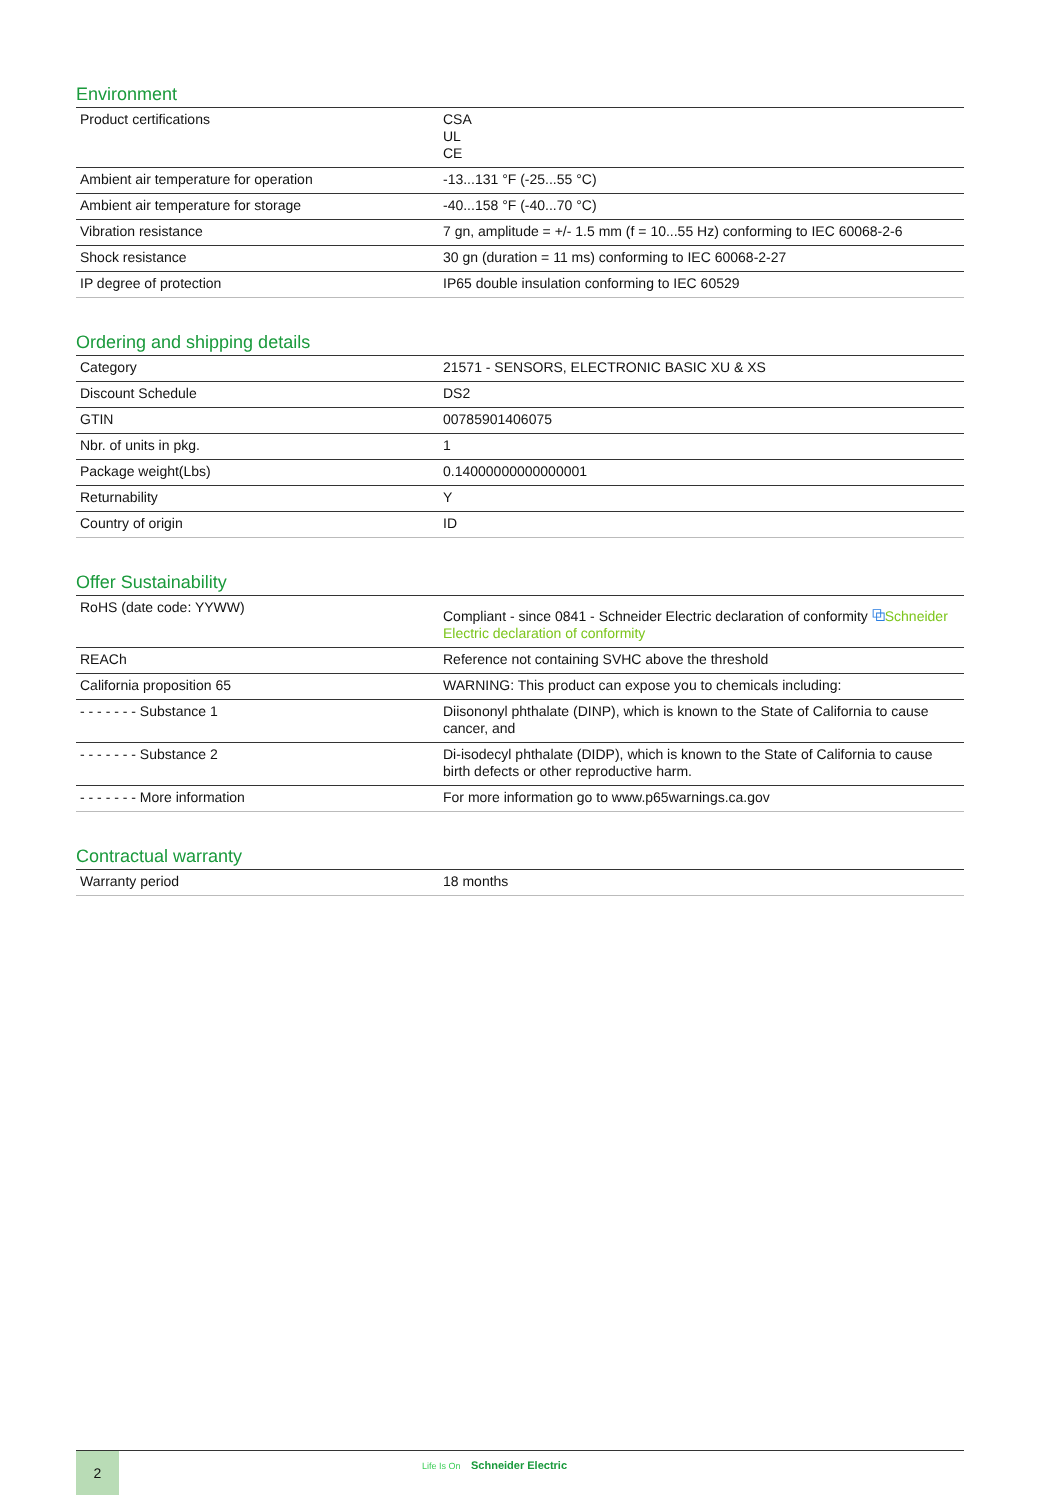Environment
| Product certifications | CSA UL CE |
| Ambient air temperature for operation | -13...131 °F (-25...55 °C) |
| Ambient air temperature for storage | -40...158 °F (-40...70 °C) |
| Vibration resistance | 7 gn, amplitude = +/- 1.5 mm (f = 10...55 Hz) conforming to IEC 60068-2-6 |
| Shock resistance | 30 gn (duration = 11 ms) conforming to IEC 60068-2-27 |
| IP degree of protection | IP65 double insulation conforming to IEC 60529 |
Ordering and shipping details
| Category | 21571 - SENSORS, ELECTRONIC BASIC XU & XS |
| Discount Schedule | DS2 |
| GTIN | 00785901406075 |
| Nbr. of units in pkg. | 1 |
| Package weight(Lbs) | 0.14000000000000001 |
| Returnability | Y |
| Country of origin | ID |
Offer Sustainability
| RoHS (date code: YYWW) | Compliant - since 0841 - Schneider Electric declaration of conformity ⧉ Schnei­der Electric declaration of conformity |
| REACh | Reference not containing SVHC above the threshold |
| California proposition 65 | WARNING: This product can expose you to chemicals including: |
| - - - - - - - Substance 1 | Diisononyl phthalate (DINP), which is known to the State of California to cause cancer, and |
| - - - - - - - Substance 2 | Di-isodecyl phthalate (DIDP), which is known to the State of California to cause birth defects or other reproductive harm. |
| - - - - - - - More information | For more information go to www.p65warnings.ca.gov |
Contractual warranty
| Warranty period | 18 months |
2 Life Is On Schneider Electric